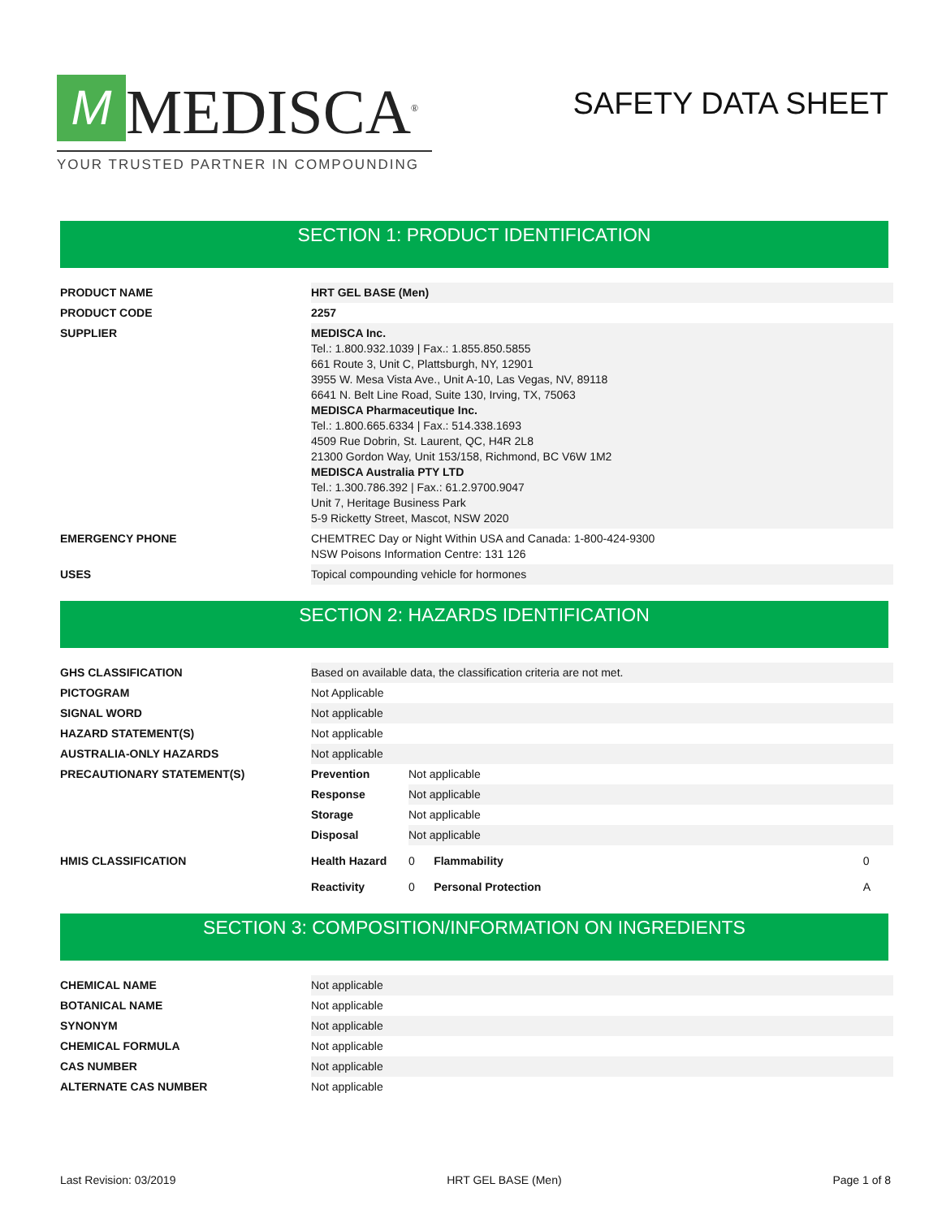M MEDISCA<sup>®</sup>
YOUR TRUSTED PARTNER IN COMPOUNDING
SAFETY DATA SHEET
SECTION 1: PRODUCT IDENTIFICATION
| PRODUCT NAME | HRT GEL BASE (Men) |
| PRODUCT CODE | 2257 |
| SUPPLIER | MEDISCA Inc. Tel.: 1.800.932.1039 / Fax.: 1.855.850.5855 661 Route 3, Unit C, Plattsburgh, NY, 12901 3955 W. Mesa Vista Ave., Unit A-10, Las Vegas, NV, 89118 6641 N. Belt Line Road, Suite 130, Irving, TX, 75063 MEDISCA Pharmaceutique Inc. Tel.: 1.800.665.6334 / Fax.: 514.338.1693 4509 Rue Dobrin, St. Laurent, QC, H4R 2L8 21300 Gordon Way, Unit 153/158, Richmond, BC V6W 1M2 MEDISCA Australia PTY LTD Tel.: 1.300.786.392 / Fax.: 61.2.9700.9047 Unit 7, Heritage Business Park 5-9 Ricketty Street, Mascot, NSW 2020 |
| EMERGENCY PHONE | CHEMTREC Day or Night Within USA and Canada: 1-800-424-9300 NSW Poisons Information Centre: 131 126 |
| USES | Topical compounding vehicle for hormones |
SECTION 2: HAZARDS IDENTIFICATION
| GHS CLASSIFICATION | Based on available data, the classification criteria are not met. | | | |
| PICTOGRAM | Not Applicable | | | |
| SIGNAL WORD | Not applicable | | | |
| HAZARD STATEMENT(S) | Not applicable | | | |
| AUSTRALIA-ONLY HAZARDS | Not applicable | | | |
| PRECAUTIONARY STATEMENT(S) | Prevention | Not applicable | | |
| | Response | Not applicable | | |
| | Storage | Not applicable | | |
| | Disposal | Not applicable | | |
| HMIS CLASSIFICATION | Health Hazard | 0 | Flammability | 0 |
| | Reactivity | 0 | Personal Protection | A |
SECTION 3: COMPOSITION/INFORMATION ON INGREDIENTS
| CHEMICAL NAME | Not applicable |
| BOTANICAL NAME | Not applicable |
| SYNONYM | Not applicable |
| CHEMICAL FORMULA | Not applicable |
| CAS NUMBER | Not applicable |
| ALTERNATE CAS NUMBER | Not applicable |
Last Revision: 03/2019 HRT GEL BASE (Men) Page 1 of 8